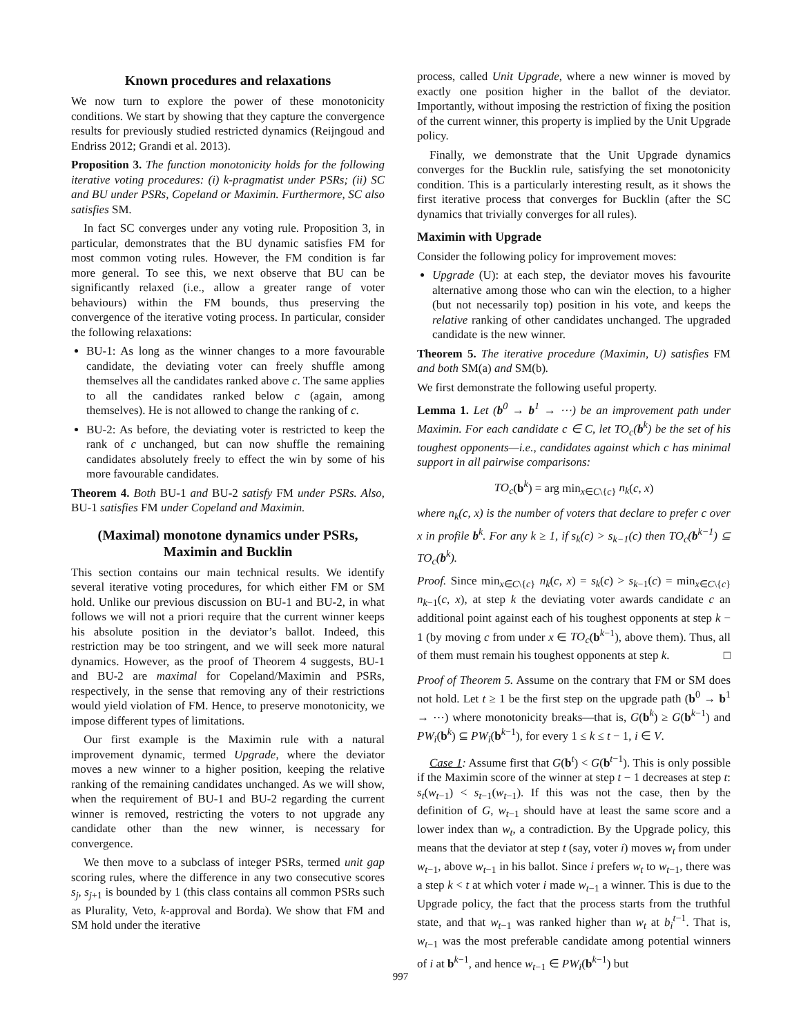Known procedures and relaxations
We now turn to explore the power of these monotonicity conditions. We start by showing that they capture the convergence results for previously studied restricted dynamics (Reijngoud and Endriss 2012; Grandi et al. 2013).
Proposition 3. The function monotonicity holds for the following iterative voting procedures: (i) k-pragmatist under PSRs; (ii) SC and BU under PSRs, Copeland or Maximin. Furthermore, SC also satisfies SM.
In fact SC converges under any voting rule. Proposition 3, in particular, demonstrates that the BU dynamic satisfies FM for most common voting rules. However, the FM condition is far more general. To see this, we next observe that BU can be significantly relaxed (i.e., allow a greater range of voter behaviours) within the FM bounds, thus preserving the convergence of the iterative voting process. In particular, consider the following relaxations:
BU-1: As long as the winner changes to a more favourable candidate, the deviating voter can freely shuffle among themselves all the candidates ranked above c. The same applies to all the candidates ranked below c (again, among themselves). He is not allowed to change the ranking of c.
BU-2: As before, the deviating voter is restricted to keep the rank of c unchanged, but can now shuffle the remaining candidates absolutely freely to effect the win by some of his more favourable candidates.
Theorem 4. Both BU-1 and BU-2 satisfy FM under PSRs. Also, BU-1 satisfies FM under Copeland and Maximin.
(Maximal) monotone dynamics under PSRs, Maximin and Bucklin
This section contains our main technical results. We identify several iterative voting procedures, for which either FM or SM hold. Unlike our previous discussion on BU-1 and BU-2, in what follows we will not a priori require that the current winner keeps his absolute position in the deviator’s ballot. Indeed, this restriction may be too stringent, and we will seek more natural dynamics. However, as the proof of Theorem 4 suggests, BU-1 and BU-2 are maximal for Copeland/Maximin and PSRs, respectively, in the sense that removing any of their restrictions would yield violation of FM. Hence, to preserve monotonicity, we impose different types of limitations.
Our first example is the Maximin rule with a natural improvement dynamic, termed Upgrade, where the deviator moves a new winner to a higher position, keeping the relative ranking of the remaining candidates unchanged. As we will show, when the requirement of BU-1 and BU-2 regarding the current winner is removed, restricting the voters to not upgrade any candidate other than the new winner, is necessary for convergence.
We then move to a subclass of integer PSRs, termed unit gap scoring rules, where the difference in any two consecutive scores s<sub>j</sub>, s<sub>j+1</sub> is bounded by 1 (this class contains all common PSRs such as Plurality, Veto, k-approval and Borda). We show that FM and SM hold under the iterative
process, called Unit Upgrade, where a new winner is moved by exactly one position higher in the ballot of the deviator. Importantly, without imposing the restriction of fixing the position of the current winner, this property is implied by the Unit Upgrade policy.
Finally, we demonstrate that the Unit Upgrade dynamics converges for the Bucklin rule, satisfying the set monotonicity condition. This is a particularly interesting result, as it shows the first iterative process that converges for Bucklin (after the SC dynamics that trivially converges for all rules).
Maximin with Upgrade
Consider the following policy for improvement moves:
Upgrade (U): at each step, the deviator moves his favourite alternative among those who can win the election, to a higher (but not necessarily top) position in his vote, and keeps the relative ranking of other candidates unchanged. The upgraded candidate is the new winner.
Theorem 5. The iterative procedure (Maximin, U) satisfies FM and both SM(a) and SM(b).
We first demonstrate the following useful property.
Lemma 1. Let (b<sup>0</sup> → b<sup>1</sup> → ⋯) be an improvement path under Maximin. For each candidate c ∈ C, let TO<sub>c</sub>(b<sup>k</sup>) be the set of his toughest opponents—i.e., candidates against which c has minimal support in all pairwise comparisons:
TO<sub>c</sub>(b<sup>k</sup>) = arg min<sub>x∈C\{c}</sub> n<sub>k</sub>(c, x)
where n<sub>k</sub>(c, x) is the number of voters that declare to prefer c over x in profile b<sup>k</sup>. For any k ≥ 1, if s<sub>k</sub>(c) > s<sub>k−1</sub>(c) then TO<sub>c</sub>(b<sup>k−1</sup>) ⊆ TO<sub>c</sub>(b<sup>k</sup>).
Proof. Since min<sub>x∈C\{c}</sub> n<sub>k</sub>(c, x) = s<sub>k</sub>(c) > s<sub>k−1</sub>(c) = min<sub>x∈C\{c}</sub> n<sub>k−1</sub>(c, x), at step k the deviating voter awards candidate c an additional point against each of his toughest opponents at step k − 1 (by moving c from under x ∈ TO<sub>c</sub>(b<sup>k−1</sup>), above them). Thus, all of them must remain his toughest opponents at step k. □
Proof of Theorem 5. Assume on the contrary that FM or SM does not hold. Let t ≥ 1 be the first step on the upgrade path (b<sup>0</sup> → b<sup>1</sup> → ⋯) where monotonicity breaks—that is, G(b<sup>k</sup>) ≥ G(b<sup>k−1</sup>) and PW<sub>i</sub>(b<sup>k</sup>) ⊆ PW<sub>i</sub>(b<sup>k−1</sup>), for every 1 ≤ k ≤ t − 1, i ∈ V.
Case 1: Assume first that G(b<sup>t</sup>) < G(b<sup>t−1</sup>). This is only possible if the Maximin score of the winner at step t − 1 decreases at step t: s<sub>t</sub>(w<sub>t−1</sub>) < s<sub>t−1</sub>(w<sub>t−1</sub>). If this was not the case, then by the definition of G, w<sub>t−1</sub> should have at least the same score and a lower index than w<sub>t</sub>, a contradiction. By the Upgrade policy, this means that the deviator at step t (say, voter i) moves w<sub>t</sub> from under w<sub>t−1</sub>, above w<sub>t−1</sub> in his ballot. Since i prefers w<sub>t</sub> to w<sub>t−1</sub>, there was a step k < t at which voter i made w<sub>t−1</sub> a winner. This is due to the Upgrade policy, the fact that the process starts from the truthful state, and that w<sub>t−1</sub> was ranked higher than w<sub>t</sub> at b<sub>i</sub><sup>t−1</sup>. That is, w<sub>t−1</sub> was the most preferable candidate among potential winners of i at b<sup>k−1</sup>, and hence w<sub>t−1</sub> ∈ PW<sub>i</sub>(b<sup>k−1</sup>) but
997